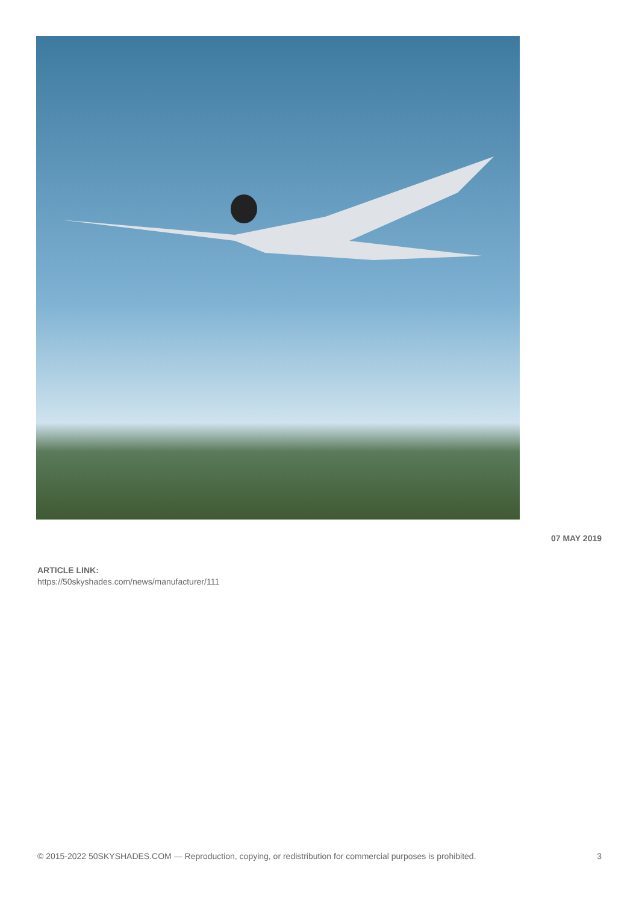07 MAY 2019
ARTICLE LINK:
https://50skyshades.com/news/manufacturer/111
© 2015-2022 50SKYSHADES.COM — Reproduction, copying, or redistribution for commercial purposes is prohibited. 3